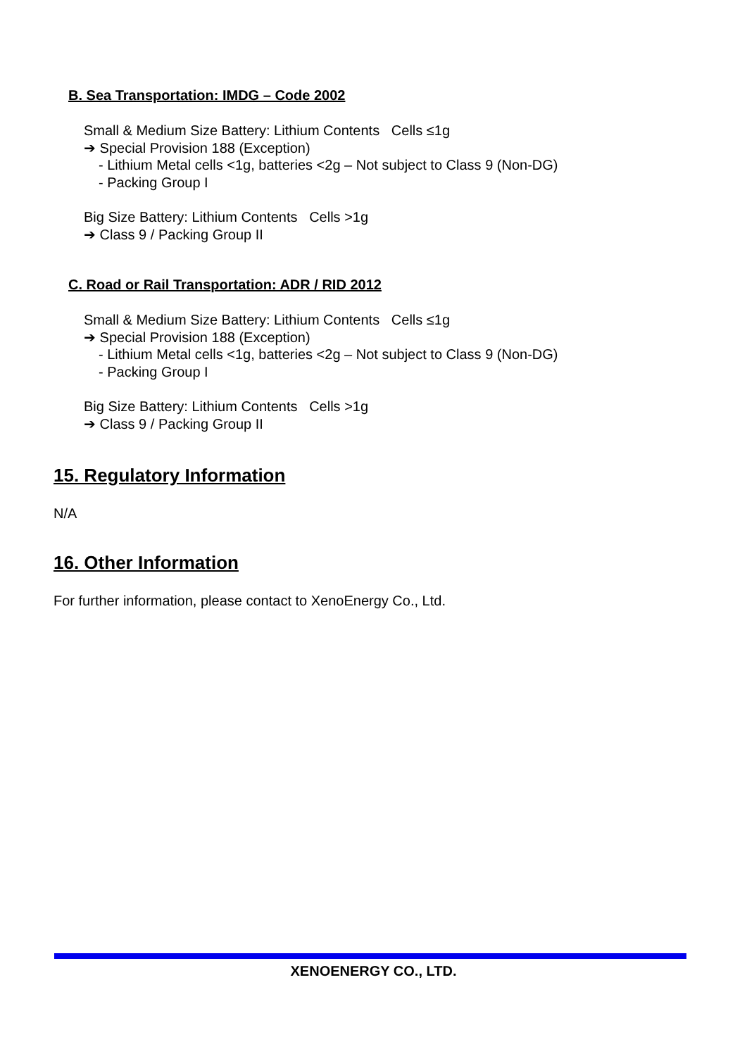B. Sea Transportation: IMDG – Code 2002
Small & Medium Size Battery: Lithium Contents Cells ≤1g
➔ Special Provision 188 (Exception)
- Lithium Metal cells <1g, batteries <2g – Not subject to Class 9 (Non-DG)
- Packing Group I
Big Size Battery: Lithium Contents Cells >1g
➔ Class 9 / Packing Group II
C. Road or Rail Transportation: ADR / RID 2012
Small & Medium Size Battery: Lithium Contents Cells ≤1g
➔ Special Provision 188 (Exception)
- Lithium Metal cells <1g, batteries <2g – Not subject to Class 9 (Non-DG)
- Packing Group I
Big Size Battery: Lithium Contents Cells >1g
➔ Class 9 / Packing Group II
15. Regulatory Information
N/A
16. Other Information
For further information, please contact to XenoEnergy Co., Ltd.
XENOENERGY CO., LTD.